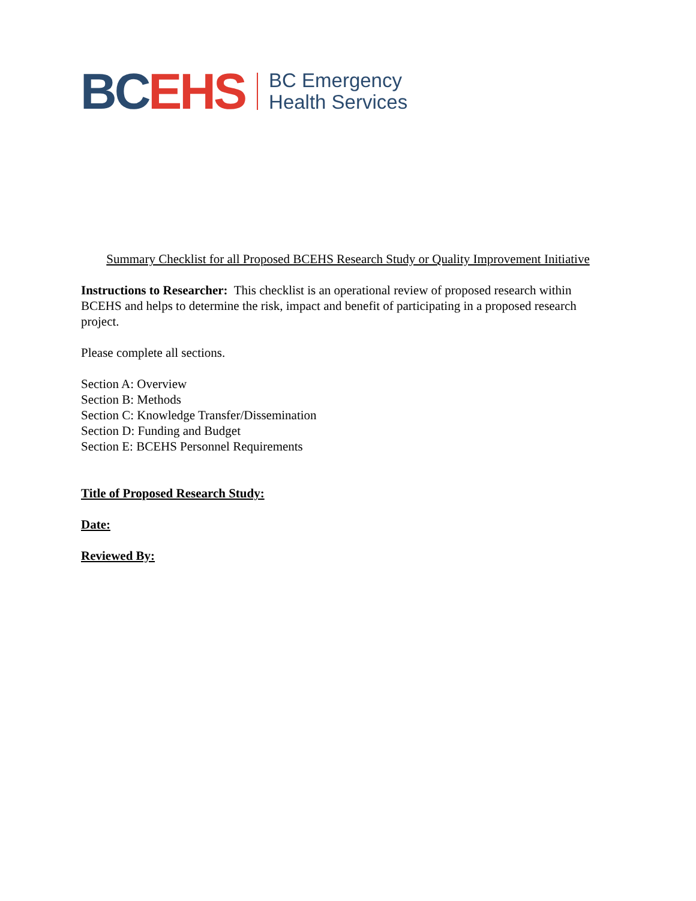BC EHS
BC Emergency
Health Services
Summary Checklist for all Proposed BCEHS Research Study or Quality Improvement Initiative
Instructions to Researcher: This checklist is an operational review of proposed research within BCEHS and helps to determine the risk, impact and benefit of participating in a proposed research project.
Please complete all sections.
Section A: Overview
Section B: Methods
Section C: Knowledge Transfer/Dissemination
Section D: Funding and Budget
Section E: BCEHS Personnel Requirements
Title of Proposed Research Study:
Date:
Reviewed By: